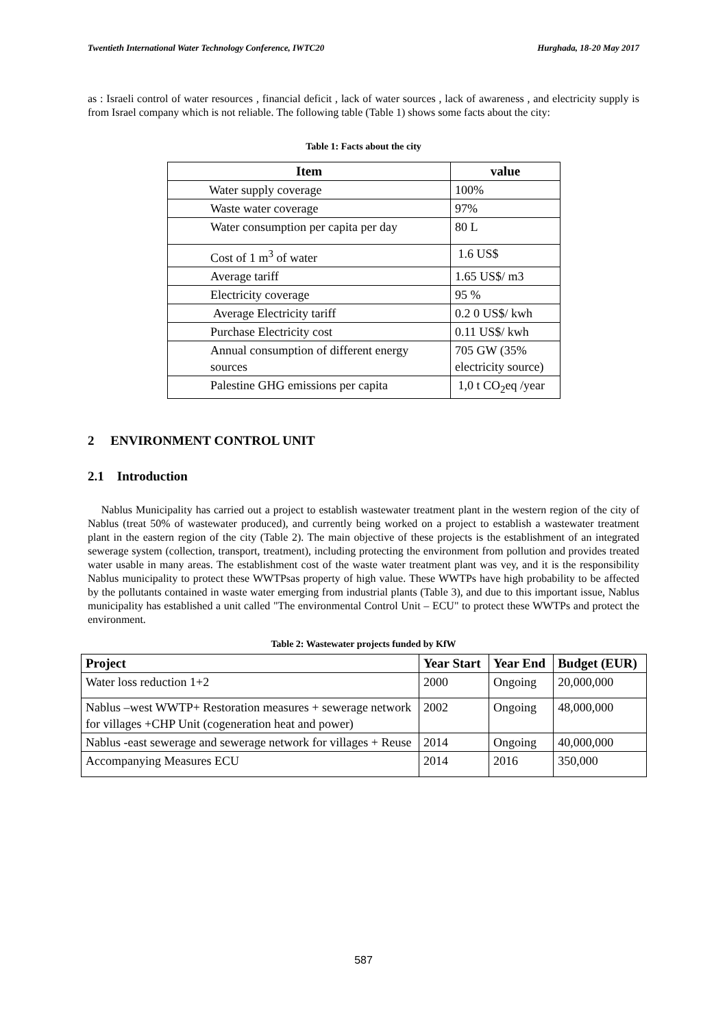Twentieth International Water Technology Conference, IWTC20 Hurghada, 18-20 May 2017
as : Israeli control of water resources , financial deficit , lack of water sources , lack of awareness , and electricity supply is from Israel company which is not reliable. The following table (Table 1) shows some facts about the city:
Table 1: Facts about the city
| Item | value |
| --- | --- |
| Water supply coverage | 100% |
| Waste water coverage | 97% |
| Water consumption per capita per day | 80 L |
| Cost of 1 m<sup>3</sup> of water | 1.6 US$ |
| Average tariff | 1.65 US$/ m3 |
| Electricity coverage | 95 % |
| Average Electricity tariff | 0.2 0 US$/ kwh |
| Purchase Electricity cost | 0.11 US$/ kwh |
| Annual consumption of different energy sources | 705 GW (35% electricity source) |
| Palestine GHG emissions per capita | 1,0 t CO<sub>2</sub>eq /year |
2 ENVIRONMENT CONTROL UNIT
2.1 Introduction
Nablus Municipality has carried out a project to establish wastewater treatment plant in the western region of the city of Nablus (treat 50% of wastewater produced), and currently being worked on a project to establish a wastewater treatment plant in the eastern region of the city (Table 2). The main objective of these projects is the establishment of an integrated sewerage system (collection, transport, treatment), including protecting the environment from pollution and provides treated water usable in many areas. The establishment cost of the waste water treatment plant was vey, and it is the responsibility Nablus municipality to protect these WWTPsas property of high value. These WWTPs have high probability to be affected by the pollutants contained in waste water emerging from industrial plants (Table 3), and due to this important issue, Nablus municipality has established a unit called "The environmental Control Unit – ECU" to protect these WWTPs and protect the environment.
Table 2: Wastewater projects funded by KfW
| Project | Year Start | Year End | Budget (EUR) |
| --- | --- | --- | --- |
| Water loss reduction 1+2 | 2000 | Ongoing | 20,000,000 |
| Nablus –west WWTP+ Restoration measures + sewerage network for villages +CHP Unit (cogeneration heat and power) | 2002 | Ongoing | 48,000,000 |
| Nablus -east sewerage and sewerage network for villages + Reuse | 2014 | Ongoing | 40,000,000 |
| Accompanying Measures ECU | 2014 | 2016 | 350,000 |
587